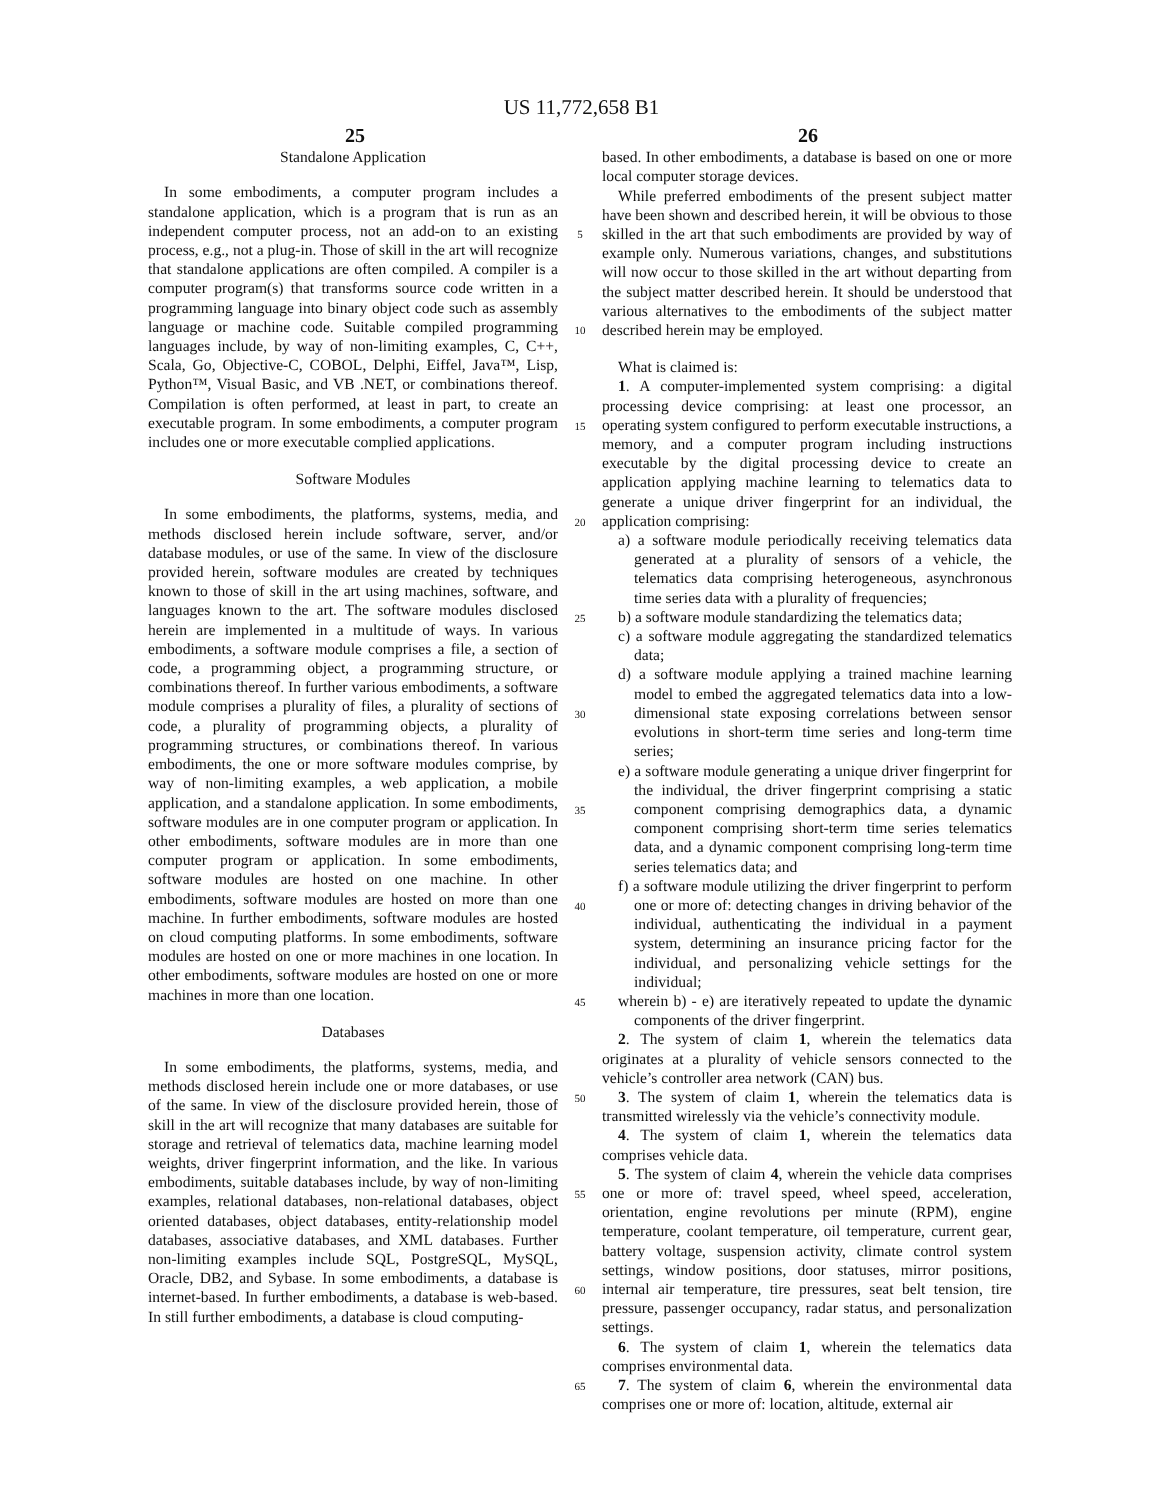US 11,772,658 B1
25 26
Standalone Application
In some embodiments, a computer program includes a standalone application, which is a program that is run as an independent computer process, not an add-on to an existing process, e.g., not a plug-in. Those of skill in the art will recognize that standalone applications are often compiled. A compiler is a computer program(s) that transforms source code written in a programming language into binary object code such as assembly language or machine code. Suitable compiled programming languages include, by way of non-limiting examples, C, C++, Scala, Go, Objective-C, COBOL, Delphi, Eiffel, Java™, Lisp, Python™, Visual Basic, and VB .NET, or combinations thereof. Compilation is often performed, at least in part, to create an executable program. In some embodiments, a computer program includes one or more executable complied applications.
Software Modules
In some embodiments, the platforms, systems, media, and methods disclosed herein include software, server, and/or database modules, or use of the same. In view of the disclosure provided herein, software modules are created by techniques known to those of skill in the art using machines, software, and languages known to the art. The software modules disclosed herein are implemented in a multitude of ways. In various embodiments, a software module comprises a file, a section of code, a programming object, a programming structure, or combinations thereof. In further various embodiments, a software module comprises a plurality of files, a plurality of sections of code, a plurality of programming objects, a plurality of programming structures, or combinations thereof. In various embodiments, the one or more software modules comprise, by way of non-limiting examples, a web application, a mobile application, and a standalone application. In some embodiments, software modules are in one computer program or application. In other embodiments, software modules are in more than one computer program or application. In some embodiments, software modules are hosted on one machine. In other embodiments, software modules are hosted on more than one machine. In further embodiments, software modules are hosted on cloud computing platforms. In some embodiments, software modules are hosted on one or more machines in one location. In other embodiments, software modules are hosted on one or more machines in more than one location.
Databases
In some embodiments, the platforms, systems, media, and methods disclosed herein include one or more databases, or use of the same. In view of the disclosure provided herein, those of skill in the art will recognize that many databases are suitable for storage and retrieval of telematics data, machine learning model weights, driver fingerprint information, and the like. In various embodiments, suitable databases include, by way of non-limiting examples, relational databases, non-relational databases, object oriented databases, object databases, entity-relationship model databases, associative databases, and XML databases. Further non-limiting examples include SQL, PostgreSQL, MySQL, Oracle, DB2, and Sybase. In some embodiments, a database is internet-based. In further embodiments, a database is web-based. In still further embodiments, a database is cloud computing-
5
10
15
20
25
30
35
40
45
50
55
60
65
based. In other embodiments, a database is based on one or more local computer storage devices.
While preferred embodiments of the present subject matter have been shown and described herein, it will be obvious to those skilled in the art that such embodiments are provided by way of example only. Numerous variations, changes, and substitutions will now occur to those skilled in the art without departing from the subject matter described herein. It should be understood that various alternatives to the embodiments of the subject matter described herein may be employed.
What is claimed is:
1. A computer-implemented system comprising: a digital processing device comprising: at least one processor, an operating system configured to perform executable instructions, a memory, and a computer program including instructions executable by the digital processing device to create an application applying machine learning to telematics data to generate a unique driver fingerprint for an individual, the application comprising:
a) a software module periodically receiving telematics data generated at a plurality of sensors of a vehicle, the telematics data comprising heterogeneous, asynchronous time series data with a plurality of frequencies;
b) a software module standardizing the telematics data;
c) a software module aggregating the standardized telematics data;
d) a software module applying a trained machine learning model to embed the aggregated telematics data into a low-dimensional state exposing correlations between sensor evolutions in short-term time series and long-term time series;
e) a software module generating a unique driver fingerprint for the individual, the driver fingerprint comprising a static component comprising demographics data, a dynamic component comprising short-term time series telematics data, and a dynamic component comprising long-term time series telematics data; and
f) a software module utilizing the driver fingerprint to perform one or more of: detecting changes in driving behavior of the individual, authenticating the individual in a payment system, determining an insurance pricing factor for the individual, and personalizing vehicle settings for the individual;
wherein b) - e) are iteratively repeated to update the dynamic components of the driver fingerprint.
2. The system of claim 1, wherein the telematics data originates at a plurality of vehicle sensors connected to the vehicle’s controller area network (CAN) bus.
3. The system of claim 1, wherein the telematics data is transmitted wirelessly via the vehicle’s connectivity module.
4. The system of claim 1, wherein the telematics data comprises vehicle data.
5. The system of claim 4, wherein the vehicle data comprises one or more of: travel speed, wheel speed, acceleration, orientation, engine revolutions per minute (RPM), engine temperature, coolant temperature, oil temperature, current gear, battery voltage, suspension activity, climate control system settings, window positions, door statuses, mirror positions, internal air temperature, tire pressures, seat belt tension, tire pressure, passenger occupancy, radar status, and personalization settings.
6. The system of claim 1, wherein the telematics data comprises environmental data.
7. The system of claim 6, wherein the environmental data comprises one or more of: location, altitude, external air